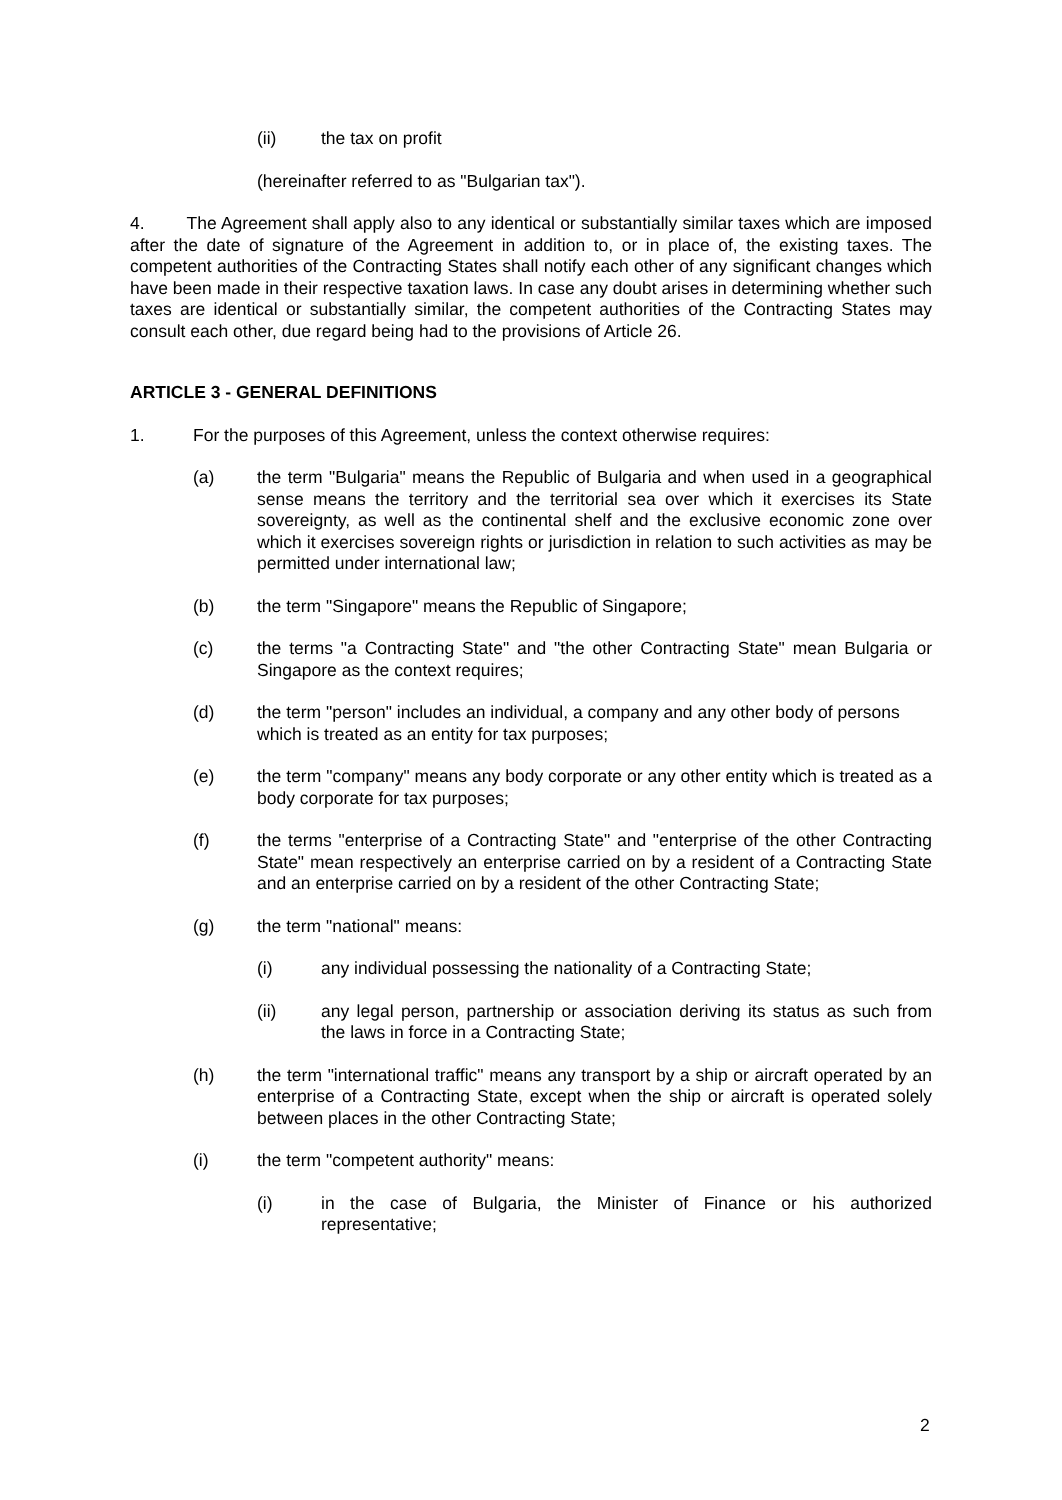(ii) the tax on profit
(hereinafter referred to as "Bulgarian tax").
4. The Agreement shall apply also to any identical or substantially similar taxes which are imposed after the date of signature of the Agreement in addition to, or in place of, the existing taxes. The competent authorities of the Contracting States shall notify each other of any significant changes which have been made in their respective taxation laws. In case any doubt arises in determining whether such taxes are identical or substantially similar, the competent authorities of the Contracting States may consult each other, due regard being had to the provisions of Article 26.
ARTICLE 3 - GENERAL DEFINITIONS
1. For the purposes of this Agreement, unless the context otherwise requires:
(a) the term "Bulgaria" means the Republic of Bulgaria and when used in a geographical sense means the territory and the territorial sea over which it exercises its State sovereignty, as well as the continental shelf and the exclusive economic zone over which it exercises sovereign rights or jurisdiction in relation to such activities as may be permitted under international law;
(b) the term "Singapore" means the Republic of Singapore;
(c) the terms "a Contracting State" and "the other Contracting State" mean Bulgaria or Singapore as the context requires;
(d) the term "person" includes an individual, a company and any other body of persons which is treated as an entity for tax purposes;
(e) the term "company" means any body corporate or any other entity which is treated as a body corporate for tax purposes;
(f) the terms "enterprise of a Contracting State" and "enterprise of the other Contracting State" mean respectively an enterprise carried on by a resident of a Contracting State and an enterprise carried on by a resident of the other Contracting State;
(g) the term "national" means:
(i) any individual possessing the nationality of a Contracting State;
(ii) any legal person, partnership or association deriving its status as such from the laws in force in a Contracting State;
(h) the term "international traffic" means any transport by a ship or aircraft operated by an enterprise of a Contracting State, except when the ship or aircraft is operated solely between places in the other Contracting State;
(i) the term "competent authority" means:
(i) in the case of Bulgaria, the Minister of Finance or his authorized representative;
2